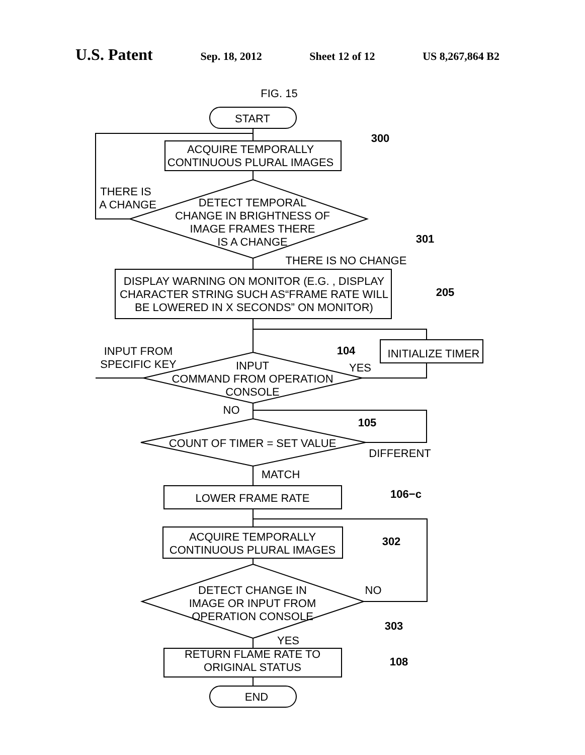U.S. Patent Sep. 18, 2012 Sheet 12 of 12 US 8,267,864 B2
FIG. 15
START
ACQUIRE TEMPORALLY
CONTINUOUS PLURAL IMAGES
DETECT TEMPORAL
CHANGE IN BRIGHTNESS OF
IMAGE FRAMES THERE
IS A CHANGE
DISPLAY WARNING ON MONITOR (E.G. , DISPLAY
CHARACTER STRING SUCH AS“FRAME RATE WILL
BE LOWERED IN X SECONDS” ON MONITOR)
INITIALIZE TIMER
INPUT
COMMAND FROM OPERATION
CONSOLE
COUNT OF TIMER = SET VALUE
LOWER FRAME RATE
ACQUIRE TEMPORALLY
CONTINUOUS PLURAL IMAGES
DETECT CHANGE IN
IMAGE OR INPUT FROM
OPERATION CONSOLE
RETURN FLAME RATE TO
ORIGINAL STATUS
END
THERE IS
A CHANGE
THERE IS NO CHANGE
INPUT FROM
SPECIFIC KEY
YES
NO
DIFFERENT
MATCH
NO
YES
300
301
205
104
105
106−c
302
303
108